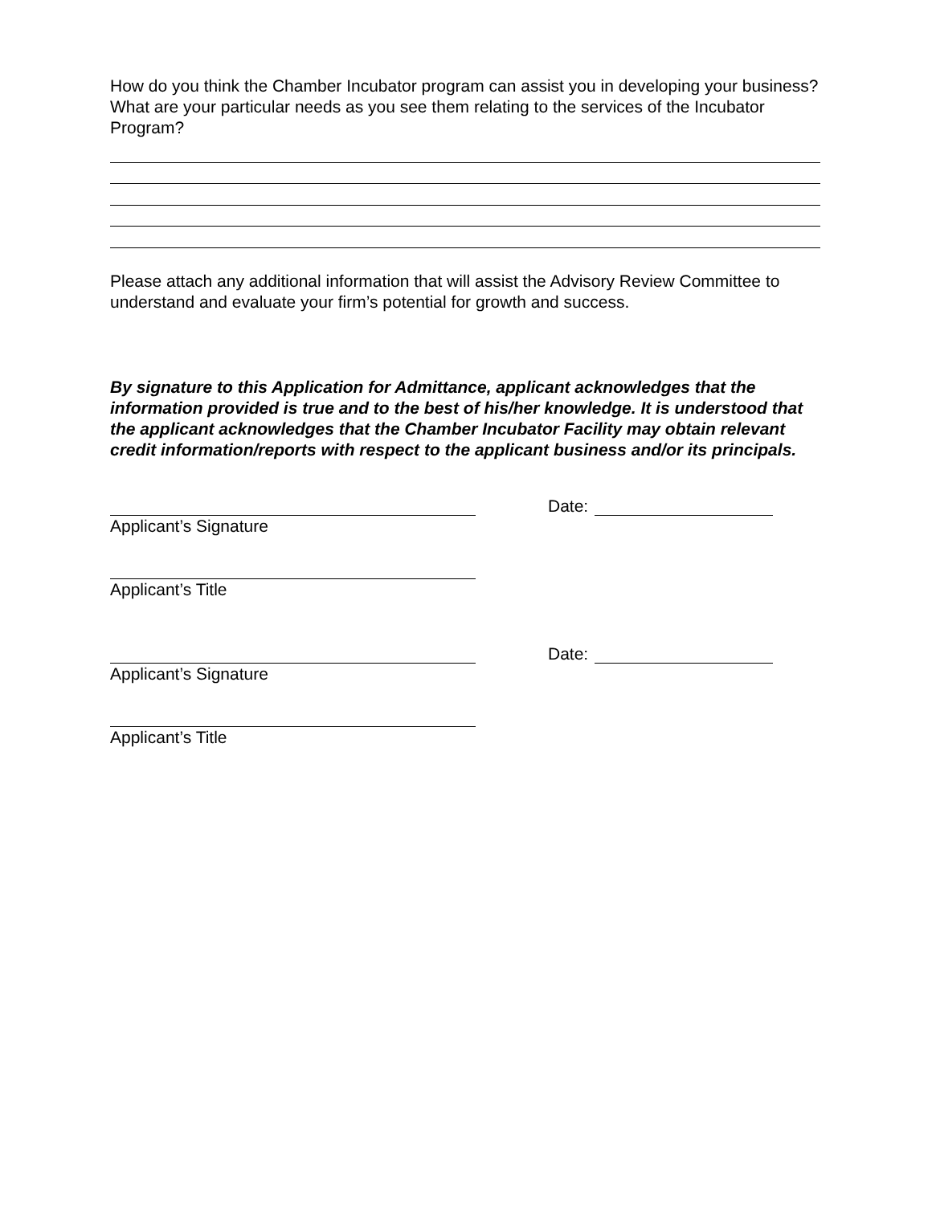How do you think the Chamber Incubator program can assist you in developing your business? What are your particular needs as you see them relating to the services of the Incubator Program?
Please attach any additional information that will assist the Advisory Review Committee to understand and evaluate your firm’s potential for growth and success.
By signature to this Application for Admittance, applicant acknowledges that the information provided is true and to the best of his/her knowledge. It is understood that the applicant acknowledges that the Chamber Incubator Facility may obtain relevant credit information/reports with respect to the applicant business and/or its principals.
Date:
Applicant’s Signature
Applicant’s Title
Date:
Applicant’s Signature
Applicant’s Title